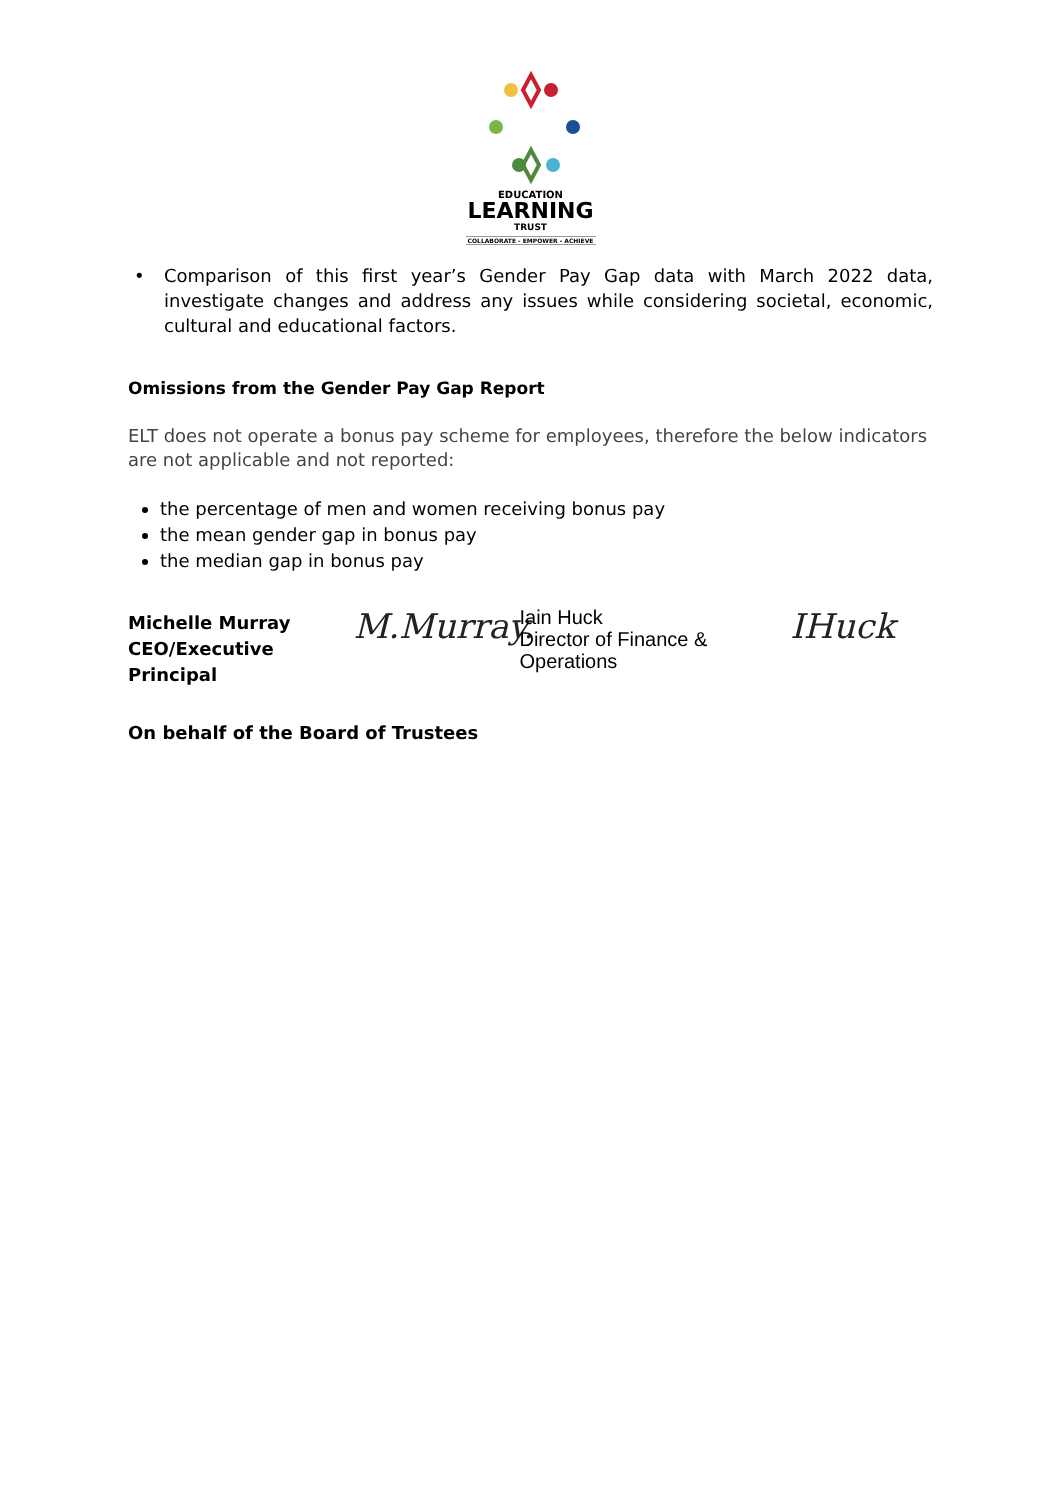EDUCATION
LEARNING
TRUST
COLLABORATE - EMPOWER - ACHIEVE
• Comparison of this first year’s Gender Pay Gap data with March 2022 data, investigate changes and address any issues while considering societal, economic, cultural and educational factors.
Omissions from the Gender Pay Gap Report
ELT does not operate a bonus pay scheme for employees, therefore the below indicators are not applicable and not reported:
the percentage of men and women receiving bonus pay
the mean gender gap in bonus pay
the median gap in bonus pay
Michelle Murray
CEO/Executive Principal
M.Murray.
Iain Huck
Director of Finance & Operations
IHuck
On behalf of the Board of Trustees